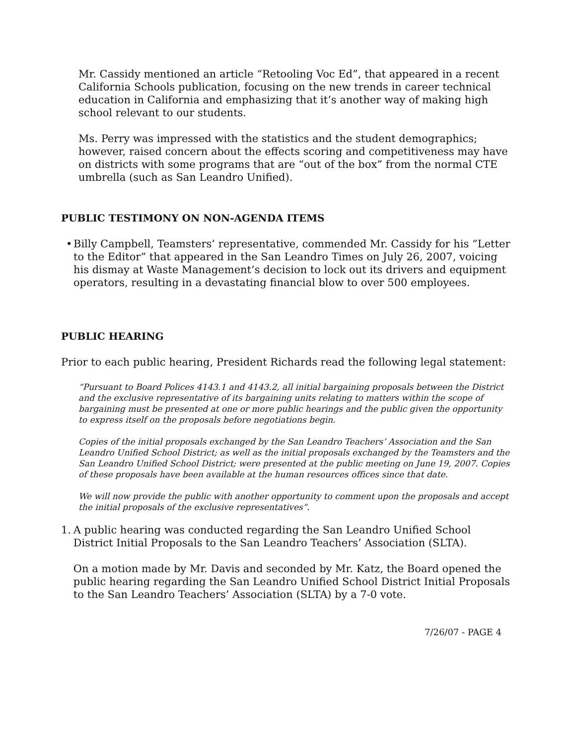Mr. Cassidy mentioned an article “Retooling Voc Ed”, that appeared in a recent California Schools publication, focusing on the new trends in career technical education in California and emphasizing that it’s another way of making high school relevant to our students.
Ms. Perry was impressed with the statistics and the student demographics; however, raised concern about the effects scoring and competitiveness may have on districts with some programs that are “out of the box” from the normal CTE umbrella (such as San Leandro Unified).
PUBLIC TESTIMONY ON NON-AGENDA ITEMS
• Billy Campbell, Teamsters’ representative, commended Mr. Cassidy for his “Letter to the Editor” that appeared in the San Leandro Times on July 26, 2007, voicing his dismay at Waste Management’s decision to lock out its drivers and equipment operators, resulting in a devastating financial blow to over 500 employees.
PUBLIC HEARING
Prior to each public hearing, President Richards read the following legal statement:
“Pursuant to Board Polices 4143.1 and 4143.2, all initial bargaining proposals between the District and the exclusive representative of its bargaining units relating to matters within the scope of bargaining must be presented at one or more public hearings and the public given the opportunity to express itself on the proposals before negotiations begin.
Copies of the initial proposals exchanged by the San Leandro Teachers’ Association and the San Leandro Unified School District; as well as the initial proposals exchanged by the Teamsters and the San Leandro Unified School District; were presented at the public meeting on June 19, 2007. Copies of these proposals have been available at the human resources offices since that date.
We will now provide the public with another opportunity to comment upon the proposals and accept the initial proposals of the exclusive representatives”.
1. A public hearing was conducted regarding the San Leandro Unified School District Initial Proposals to the San Leandro Teachers’ Association (SLTA).
On a motion made by Mr. Davis and seconded by Mr. Katz, the Board opened the public hearing regarding the San Leandro Unified School District Initial Proposals to the San Leandro Teachers’ Association (SLTA) by a 7-0 vote.
7/26/07 - PAGE 4